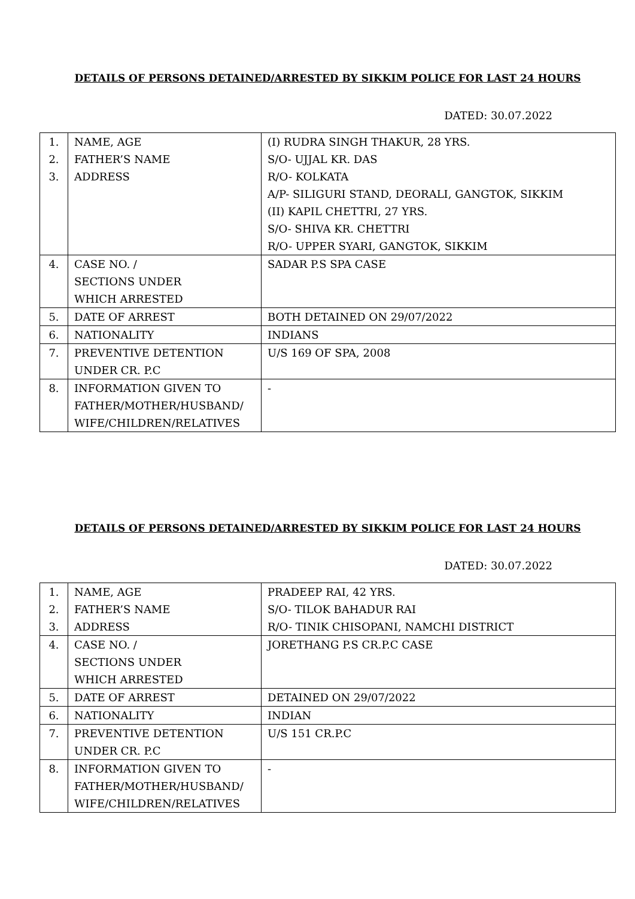DETAILS OF PERSONS DETAINED/ARRESTED BY SIKKIM POLICE FOR LAST 24 HOURS
DATED: 30.07.2022
| 1. 2. 3. | NAME, AGE FATHER’S NAME ADDRESS | (I) RUDRA SINGH THAKUR, 28 YRS. S/O- UJJAL KR. DAS R/O- KOLKATA A/P- SILIGURI STAND, DEORALI, GANGTOK, SIKKIM (II) KAPIL CHETTRI, 27 YRS. S/O- SHIVA KR. CHETTRI R/O- UPPER SYARI, GANGTOK, SIKKIM |
| 4. | CASE NO. / SECTIONS UNDER WHICH ARRESTED | SADAR P.S SPA CASE |
| 5. | DATE OF ARREST | BOTH DETAINED ON 29/07/2022 |
| 6. | NATIONALITY | INDIANS |
| 7. | PREVENTIVE DETENTION UNDER CR. P.C | U/S 169 OF SPA, 2008 |
| 8. | INFORMATION GIVEN TO FATHER/MOTHER/HUSBAND/ WIFE/CHILDREN/RELATIVES | - |
DETAILS OF PERSONS DETAINED/ARRESTED BY SIKKIM POLICE FOR LAST 24 HOURS
DATED: 30.07.2022
| 1. 2. 3. | NAME, AGE FATHER’S NAME ADDRESS | PRADEEP RAI, 42 YRS. S/O- TILOK BAHADUR RAI R/O- TINIK CHISOPANI, NAMCHI DISTRICT |
| 4. | CASE NO. / SECTIONS UNDER WHICH ARRESTED | JORETHANG P.S CR.P.C CASE |
| 5. | DATE OF ARREST | DETAINED ON 29/07/2022 |
| 6. | NATIONALITY | INDIAN |
| 7. | PREVENTIVE DETENTION UNDER CR. P.C | U/S 151 CR.P.C |
| 8. | INFORMATION GIVEN TO FATHER/MOTHER/HUSBAND/ WIFE/CHILDREN/RELATIVES | - |